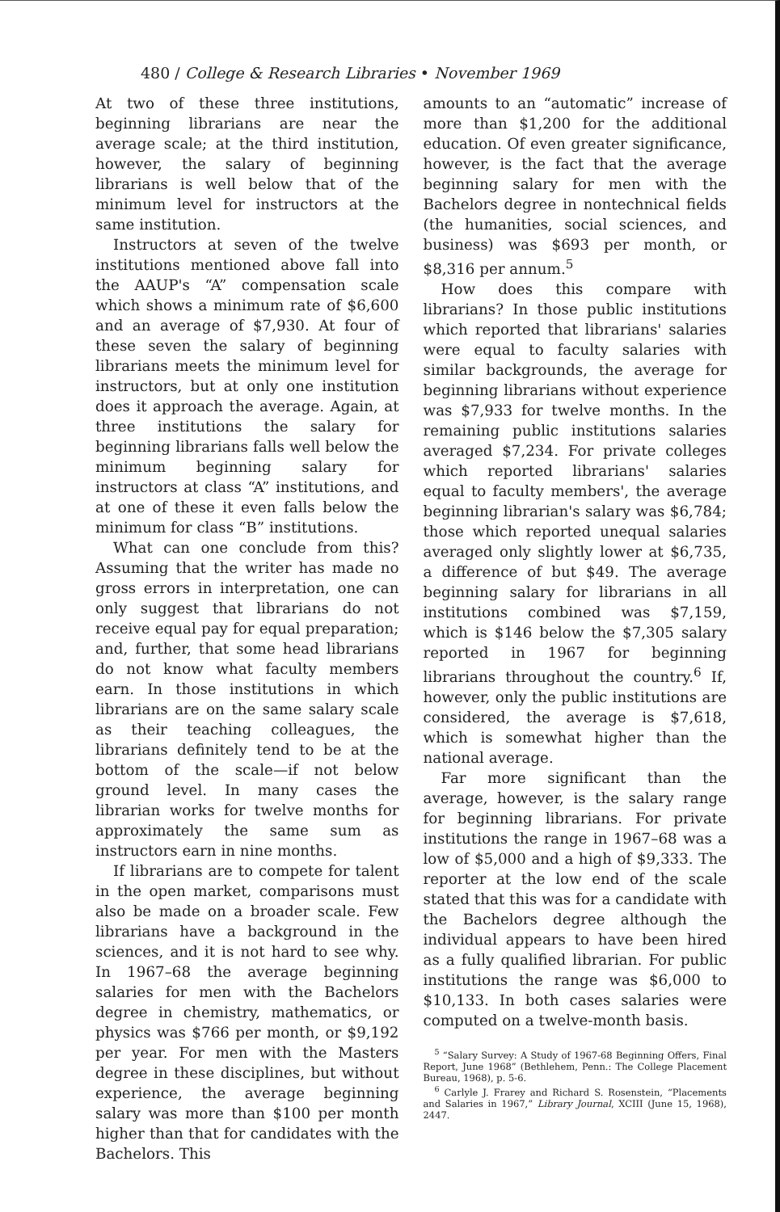480 / College & Research Libraries • November 1969
At two of these three institutions, beginning librarians are near the average scale; at the third institution, however, the salary of beginning librarians is well below that of the minimum level for instructors at the same institution.
Instructors at seven of the twelve institutions mentioned above fall into the AAUP's “A” compensation scale which shows a minimum rate of $6,600 and an average of $7,930. At four of these seven the salary of beginning librarians meets the minimum level for instructors, but at only one institution does it approach the average. Again, at three institutions the salary for beginning librarians falls well below the minimum beginning salary for instructors at class “A” institutions, and at one of these it even falls below the minimum for class “B” institutions.
What can one conclude from this? Assuming that the writer has made no gross errors in interpretation, one can only suggest that librarians do not receive equal pay for equal preparation; and, further, that some head librarians do not know what faculty members earn. In those institutions in which librarians are on the same salary scale as their teaching colleagues, the librarians definitely tend to be at the bottom of the scale—if not below ground level. In many cases the librarian works for twelve months for approximately the same sum as instructors earn in nine months.
If librarians are to compete for talent in the open market, comparisons must also be made on a broader scale. Few librarians have a background in the sciences, and it is not hard to see why. In 1967–68 the average beginning salaries for men with the Bachelors degree in chemistry, mathematics, or physics was $766 per month, or $9,192 per year. For men with the Masters degree in these disciplines, but without experience, the average beginning salary was more than $100 per month higher than that for candidates with the Bachelors. This
amounts to an “automatic” increase of more than $1,200 for the additional education. Of even greater significance, however, is the fact that the average beginning salary for men with the Bachelors degree in nontechnical fields (the humanities, social sciences, and business) was $693 per month, or $8,316 per annum.<sup>5</sup>
How does this compare with librarians? In those public institutions which reported that librarians' salaries were equal to faculty salaries with similar backgrounds, the average for beginning librarians without experience was $7,933 for twelve months. In the remaining public institutions salaries averaged $7,234. For private colleges which reported librarians' salaries equal to faculty members', the average beginning librarian's salary was $6,784; those which reported unequal salaries averaged only slightly lower at $6,735, a difference of but $49. The average beginning salary for librarians in all institutions combined was $7,159, which is $146 below the $7,305 salary reported in 1967 for beginning librarians throughout the country.<sup>6</sup> If, however, only the public institutions are considered, the average is $7,618, which is somewhat higher than the national average.
Far more significant than the average, however, is the salary range for beginning librarians. For private institutions the range in 1967–68 was a low of $5,000 and a high of $9,333. The reporter at the low end of the scale stated that this was for a candidate with the Bachelors degree although the individual appears to have been hired as a fully qualified librarian. For public institutions the range was $6,000 to $10,133. In both cases salaries were computed on a twelve-month basis.
<sup>5</sup> “Salary Survey: A Study of 1967-68 Beginning Offers, Final Report, June 1968” (Bethlehem, Penn.: The College Placement Bureau, 1968), p. 5-6.
<sup>6</sup> Carlyle J. Frarey and Richard S. Rosenstein, “Placements and Salaries in 1967,” Library Journal, XCIII (June 15, 1968), 2447.